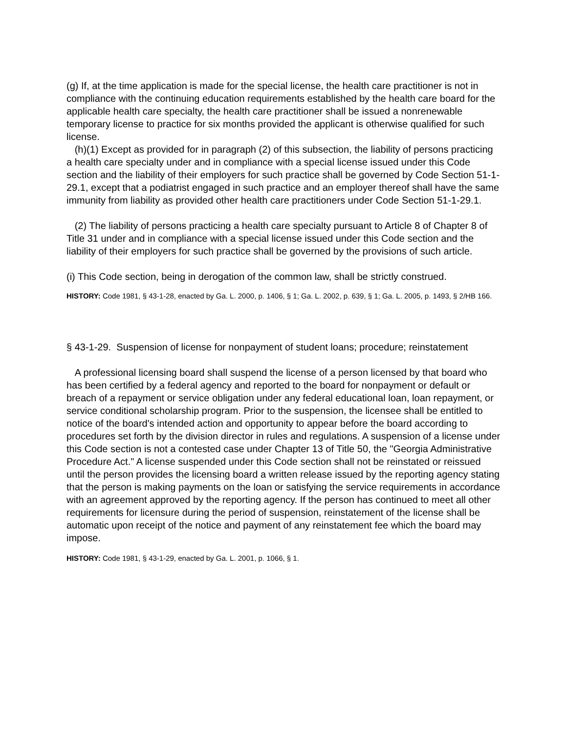(g) If, at the time application is made for the special license, the health care practitioner is not in compliance with the continuing education requirements established by the health care board for the applicable health care specialty, the health care practitioner shall be issued a nonrenewable temporary license to practice for six months provided the applicant is otherwise qualified for such license.
(h)(1) Except as provided for in paragraph (2) of this subsection, the liability of persons practicing a health care specialty under and in compliance with a special license issued under this Code section and the liability of their employers for such practice shall be governed by Code Section 51-1-29.1, except that a podiatrist engaged in such practice and an employer thereof shall have the same immunity from liability as provided other health care practitioners under Code Section 51-1-29.1.
(2) The liability of persons practicing a health care specialty pursuant to Article 8 of Chapter 8 of Title 31 under and in compliance with a special license issued under this Code section and the liability of their employers for such practice shall be governed by the provisions of such article.
(i) This Code section, being in derogation of the common law, shall be strictly construed.
HISTORY: Code 1981, § 43-1-28, enacted by Ga. L. 2000, p. 1406, § 1; Ga. L. 2002, p. 639, § 1; Ga. L. 2005, p. 1493, § 2/HB 166.
§ 43-1-29. Suspension of license for nonpayment of student loans; procedure; reinstatement
A professional licensing board shall suspend the license of a person licensed by that board who has been certified by a federal agency and reported to the board for nonpayment or default or breach of a repayment or service obligation under any federal educational loan, loan repayment, or service conditional scholarship program. Prior to the suspension, the licensee shall be entitled to notice of the board's intended action and opportunity to appear before the board according to procedures set forth by the division director in rules and regulations. A suspension of a license under this Code section is not a contested case under Chapter 13 of Title 50, the "Georgia Administrative Procedure Act." A license suspended under this Code section shall not be reinstated or reissued until the person provides the licensing board a written release issued by the reporting agency stating that the person is making payments on the loan or satisfying the service requirements in accordance with an agreement approved by the reporting agency. If the person has continued to meet all other requirements for licensure during the period of suspension, reinstatement of the license shall be automatic upon receipt of the notice and payment of any reinstatement fee which the board may impose.
HISTORY: Code 1981, § 43-1-29, enacted by Ga. L. 2001, p. 1066, § 1.